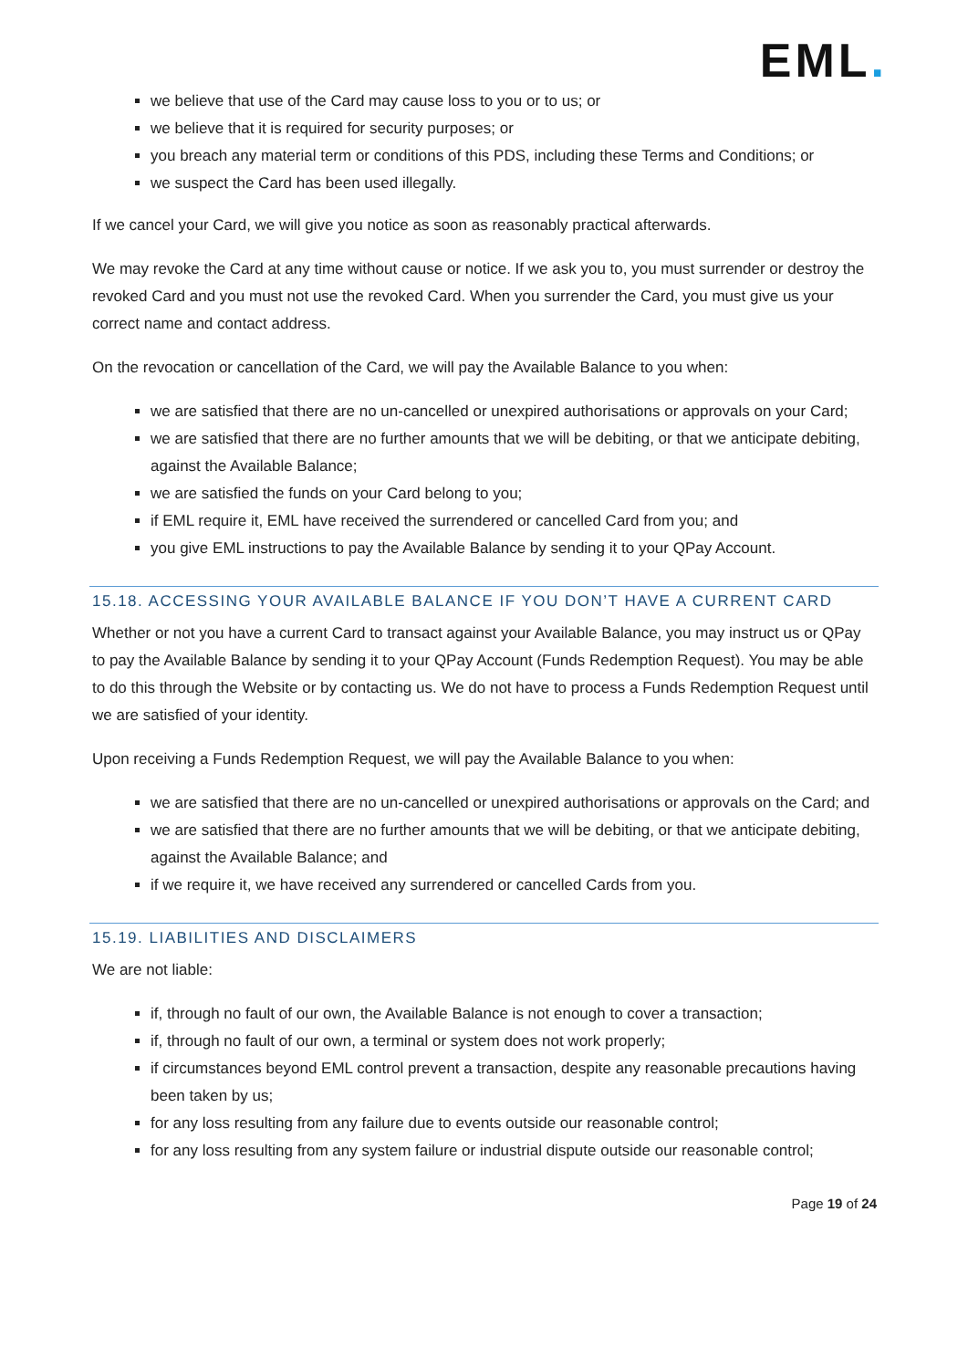EML.
we believe that use of the Card may cause loss to you or to us; or
we believe that it is required for security purposes; or
you breach any material term or conditions of this PDS, including these Terms and Conditions; or
we suspect the Card has been used illegally.
If we cancel your Card, we will give you notice as soon as reasonably practical afterwards.
We may revoke the Card at any time without cause or notice. If we ask you to, you must surrender or destroy the revoked Card and you must not use the revoked Card. When you surrender the Card, you must give us your correct name and contact address.
On the revocation or cancellation of the Card, we will pay the Available Balance to you when:
we are satisfied that there are no un-cancelled or unexpired authorisations or approvals on your Card;
we are satisfied that there are no further amounts that we will be debiting, or that we anticipate debiting, against the Available Balance;
we are satisfied the funds on your Card belong to you;
if EML require it, EML have received the surrendered or cancelled Card from you; and
you give EML instructions to pay the Available Balance by sending it to your QPay Account.
15.18. ACCESSING YOUR AVAILABLE BALANCE IF YOU DON’T HAVE A CURRENT CARD
Whether or not you have a current Card to transact against your Available Balance, you may instruct us or QPay to pay the Available Balance by sending it to your QPay Account (Funds Redemption Request). You may be able to do this through the Website or by contacting us. We do not have to process a Funds Redemption Request until we are satisfied of your identity.
Upon receiving a Funds Redemption Request, we will pay the Available Balance to you when:
we are satisfied that there are no un-cancelled or unexpired authorisations or approvals on the Card; and
we are satisfied that there are no further amounts that we will be debiting, or that we anticipate debiting, against the Available Balance; and
if we require it, we have received any surrendered or cancelled Cards from you.
15.19. LIABILITIES AND DISCLAIMERS
We are not liable:
if, through no fault of our own, the Available Balance is not enough to cover a transaction;
if, through no fault of our own, a terminal or system does not work properly;
if circumstances beyond EML control prevent a transaction, despite any reasonable precautions having been taken by us;
for any loss resulting from any failure due to events outside our reasonable control;
for any loss resulting from any system failure or industrial dispute outside our reasonable control;
Page 19 of 24